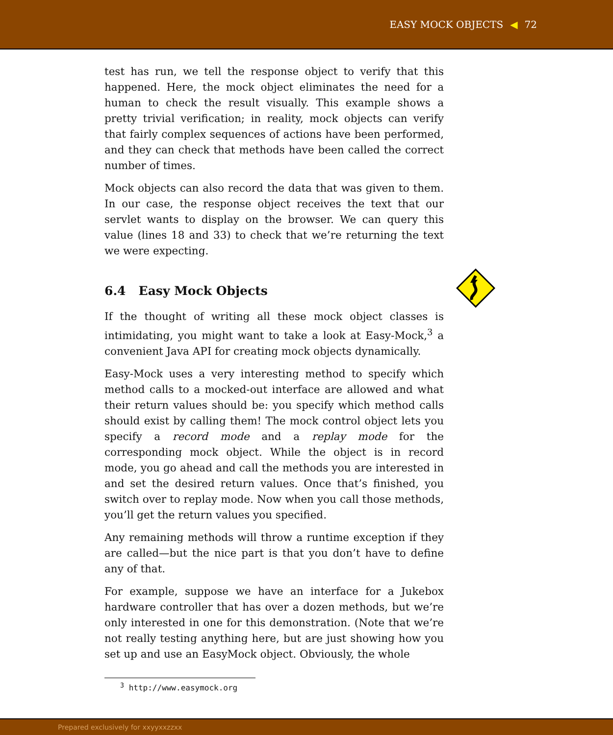EASY MOCK OBJECTS ◀ 72
test has run, we tell the response object to verify that this happened. Here, the mock object eliminates the need for a human to check the result visually. This example shows a pretty trivial verification; in reality, mock objects can verify that fairly complex sequences of actions have been performed, and they can check that methods have been called the correct number of times.
Mock objects can also record the data that was given to them. In our case, the response object receives the text that our servlet wants to display on the browser. We can query this value (lines 18 and 33) to check that we’re returning the text we were expecting.
6.4 Easy Mock Objects
If the thought of writing all these mock object classes is intimidating, you might want to take a look at Easy-Mock,<sup>3</sup> a convenient Java API for creating mock objects dynamically.
Easy-Mock uses a very interesting method to specify which method calls to a mocked-out interface are allowed and what their return values should be: you specify which method calls should exist by calling them! The mock control object lets you specify a record mode and a replay mode for the corresponding mock object. While the object is in record mode, you go ahead and call the methods you are interested in and set the desired return values. Once that’s finished, you switch over to replay mode. Now when you call those methods, you’ll get the return values you specified.
Any remaining methods will throw a runtime exception if they are called—but the nice part is that you don’t have to define any of that.
For example, suppose we have an interface for a Jukebox hardware controller that has over a dozen methods, but we’re only interested in one for this demonstration. (Note that we’re not really testing anything here, but are just showing how you set up and use an EasyMock object. Obviously, the whole
<sup>3</sup> http://www.easymock.org
Prepared exclusively for xxyyxxzzxx